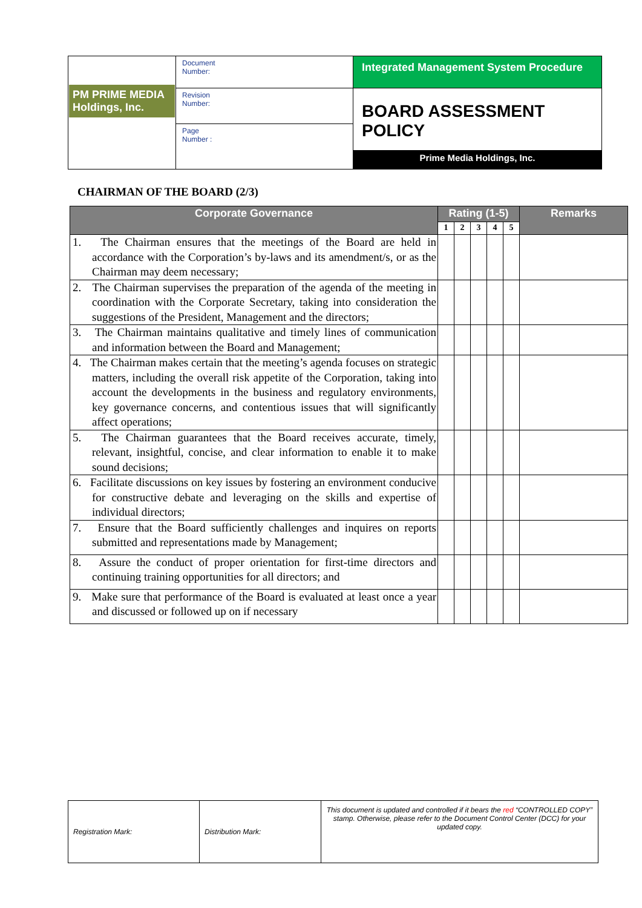| PM PRIME MEDIA Holdings, Inc. | Document Number: | Integrated Management System Procedure |
| | Revision Number: | BOARD ASSESSMENT POLICY Prime Media Holdings, Inc. |
| | Page Number : | |
CHAIRMAN OF THE BOARD (2/3)
| Corporate Governance | Rating (1-5) | | | | | Remarks |
| --- | --- | --- | --- | --- | --- | --- |
| | 1 | 2 | 3 | 4 | 5 | |
| 1. The Chairman ensures that the meetings of the Board are held in accordance with the Corporation’s by-laws and its amendment/s, or as the Chairman may deem necessary; | | | | | | |
| 2. The Chairman supervises the preparation of the agenda of the meeting in coordination with the Corporate Secretary, taking into consideration the suggestions of the President, Management and the directors; | | | | | | |
| 3. The Chairman maintains qualitative and timely lines of communication and information between the Board and Management; | | | | | | |
| 4. The Chairman makes certain that the meeting’s agenda focuses on strategic matters, including the overall risk appetite of the Corporation, taking into account the developments in the business and regulatory environments, key governance concerns, and contentious issues that will significantly affect operations; | | | | | | |
| 5. The Chairman guarantees that the Board receives accurate, timely, relevant, insightful, concise, and clear information to enable it to make sound decisions; | | | | | | |
| 6. Facilitate discussions on key issues by fostering an environment conducive for constructive debate and leveraging on the skills and expertise of individual directors; | | | | | | |
| 7. Ensure that the Board sufficiently challenges and inquires on reports submitted and representations made by Management; | | | | | | |
| 8. Assure the conduct of proper orientation for first-time directors and continuing training opportunities for all directors; and | | | | | | |
| 9. Make sure that performance of the Board is evaluated at least once a year and discussed or followed up on if necessary | | | | | | |
| Registration Mark: | Distribution Mark: | This document is updated and controlled if it bears the red “CONTROLLED COPY” stamp. Otherwise, please refer to the Document Control Center (DCC) for your updated copy. |